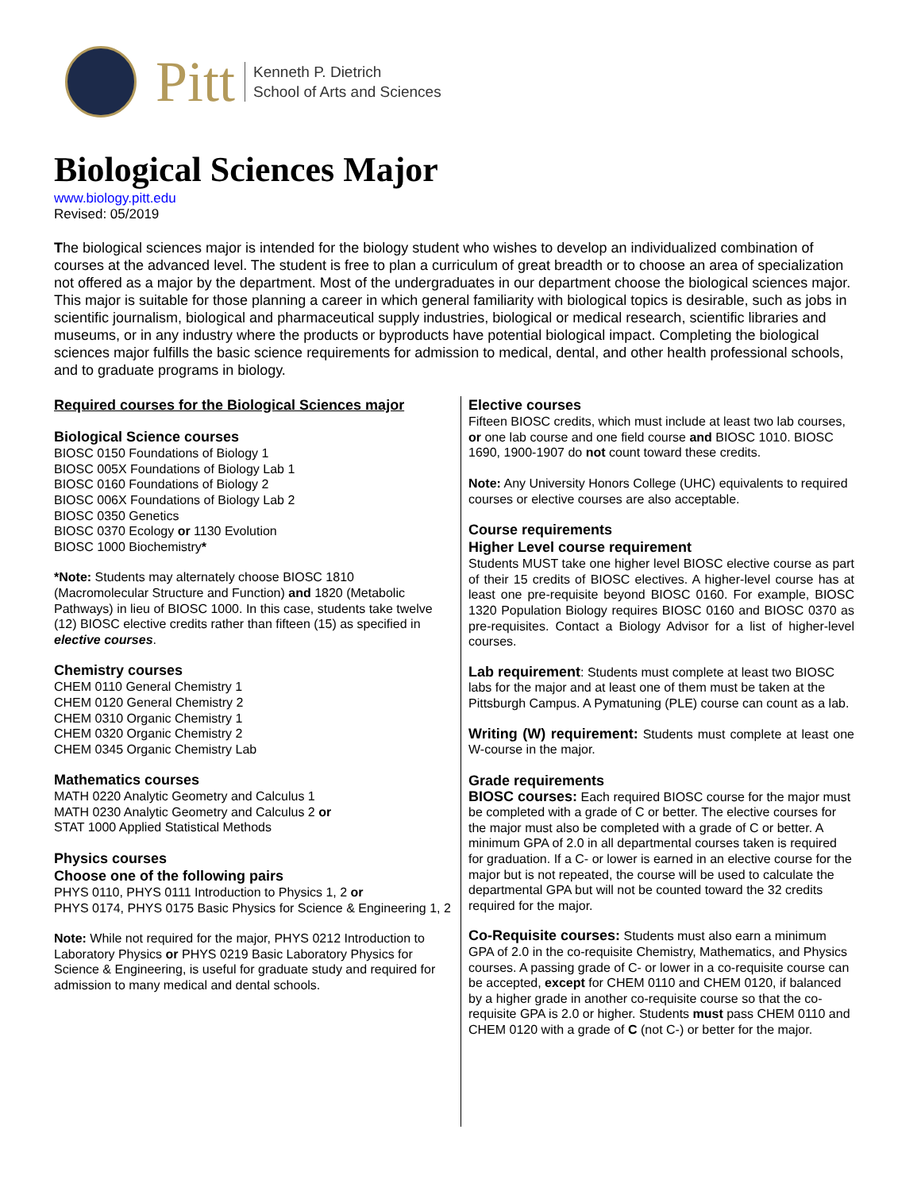Pitt
Kenneth P. Dietrich
School of Arts and Sciences
Biological Sciences Major
www.biology.pitt.edu
Revised: 05/2019
The biological sciences major is intended for the biology student who wishes to develop an individualized combination of courses at the advanced level. The student is free to plan a curriculum of great breadth or to choose an area of specialization not offered as a major by the department. Most of the undergraduates in our department choose the biological sciences major. This major is suitable for those planning a career in which general familiarity with biological topics is desirable, such as jobs in scientific journalism, biological and pharmaceutical supply industries, biological or medical research, scientific libraries and museums, or in any industry where the products or byproducts have potential biological impact. Completing the biological sciences major fulfills the basic science requirements for admission to medical, dental, and other health professional schools, and to graduate programs in biology.
Required courses for the Biological Sciences major
Biological Science courses
BIOSC 0150 Foundations of Biology 1
BIOSC 005X Foundations of Biology Lab 1
BIOSC 0160 Foundations of Biology 2
BIOSC 006X Foundations of Biology Lab 2
BIOSC 0350 Genetics
BIOSC 0370 Ecology or 1130 Evolution
BIOSC 1000 Biochemistry*
*Note: Students may alternately choose BIOSC 1810 (Macromolecular Structure and Function) and 1820 (Metabolic Pathways) in lieu of BIOSC 1000. In this case, students take twelve (12) BIOSC elective credits rather than fifteen (15) as specified in elective courses.
Chemistry courses
CHEM 0110 General Chemistry 1
CHEM 0120 General Chemistry 2
CHEM 0310 Organic Chemistry 1
CHEM 0320 Organic Chemistry 2
CHEM 0345 Organic Chemistry Lab
Mathematics courses
MATH 0220 Analytic Geometry and Calculus 1
MATH 0230 Analytic Geometry and Calculus 2 or
STAT 1000 Applied Statistical Methods
Physics courses
Choose one of the following pairs
PHYS 0110, PHYS 0111 Introduction to Physics 1, 2 or
PHYS 0174, PHYS 0175 Basic Physics for Science & Engineering 1, 2
Note: While not required for the major, PHYS 0212 Introduction to Laboratory Physics or PHYS 0219 Basic Laboratory Physics for Science & Engineering, is useful for graduate study and required for admission to many medical and dental schools.
Elective courses
Fifteen BIOSC credits, which must include at least two lab courses, or one lab course and one field course and BIOSC 1010. BIOSC 1690, 1900-1907 do not count toward these credits.
Note: Any University Honors College (UHC) equivalents to required courses or elective courses are also acceptable.
Course requirements
Higher Level course requirement
Students MUST take one higher level BIOSC elective course as part of their 15 credits of BIOSC electives. A higher-level course has at least one pre-requisite beyond BIOSC 0160. For example, BIOSC 1320 Population Biology requires BIOSC 0160 and BIOSC 0370 as pre-requisites. Contact a Biology Advisor for a list of higher-level courses.
Lab requirement: Students must complete at least two BIOSC labs for the major and at least one of them must be taken at the Pittsburgh Campus. A Pymatuning (PLE) course can count as a lab.
Writing (W) requirement: Students must complete at least one W-course in the major.
Grade requirements
BIOSC courses: Each required BIOSC course for the major must be completed with a grade of C or better. The elective courses for the major must also be completed with a grade of C or better. A minimum GPA of 2.0 in all departmental courses taken is required for graduation. If a C- or lower is earned in an elective course for the major but is not repeated, the course will be used to calculate the departmental GPA but will not be counted toward the 32 credits required for the major.
Co-Requisite courses: Students must also earn a minimum GPA of 2.0 in the co-requisite Chemistry, Mathematics, and Physics courses. A passing grade of C- or lower in a co-requisite course can be accepted, except for CHEM 0110 and CHEM 0120, if balanced by a higher grade in another co-requisite course so that the co-requisite GPA is 2.0 or higher. Students must pass CHEM 0110 and CHEM 0120 with a grade of C (not C-) or better for the major.